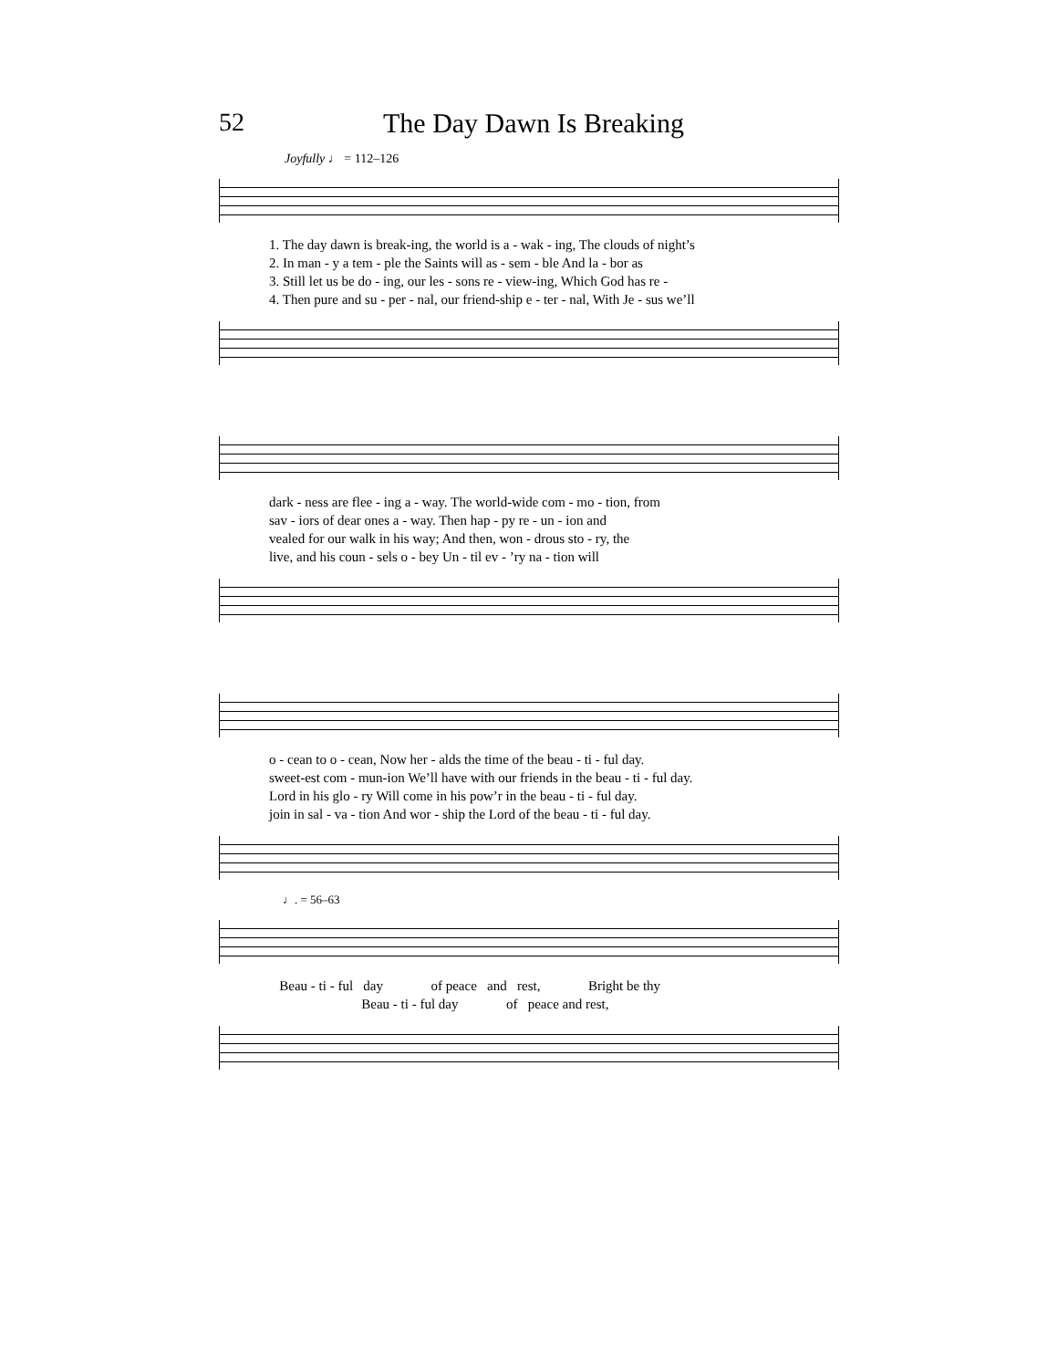52 The Day Dawn Is Breaking
Joyfully ♩ = 112–126
1. The day dawn is break-ing, the world is a - wak - ing, The clouds of night’s
2. In man - y a tem - ple the Saints will as - sem - ble And la - bor as
3. Still let us be do - ing, our les - sons re - view-ing, Which God has re -
4. Then pure and su - per - nal, our friend-ship e - ter - nal, With Je - sus we’ll
dark - ness are flee - ing a - way. The world-wide com - mo - tion, from
sav - iors of dear ones a - way. Then hap - py re - un - ion and
vealed for our walk in his way; And then, won - drous sto - ry, the
live, and his coun - sels o - bey Un - til ev - ’ry na - tion will
o - cean to o - cean, Now her - alds the time of the beau - ti - ful day.
sweet-est com - mun-ion We’ll have with our friends in the beau - ti - ful day.
Lord in his glo - ry Will come in his pow’r in the beau - ti - ful day.
join in sal - va - tion And wor - ship the Lord of the beau - ti - ful day.
♩. = 56–63
Beau - ti - ful day of peace and rest, Bright be thy
Beau - ti - ful day of peace and rest,